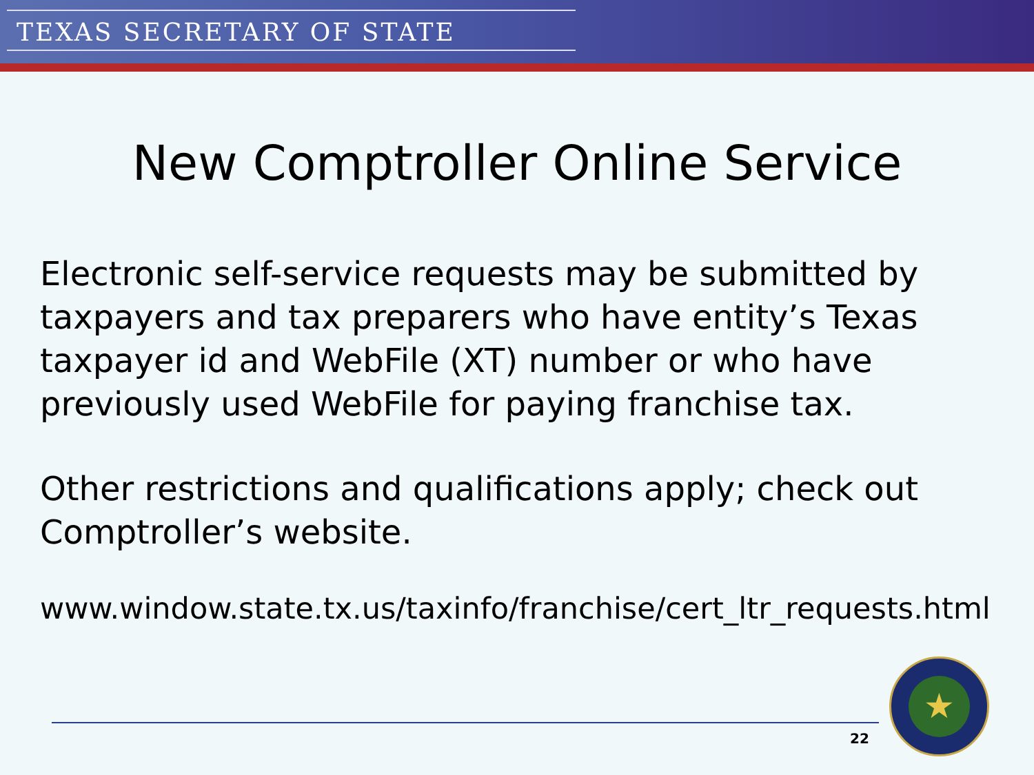TEXAS SECRETARY OF STATE
New Comptroller Online Service
Electronic self-service requests may be submitted by taxpayers and tax preparers who have entity’s Texas taxpayer id and WebFile (XT) number or who have previously used WebFile for paying franchise tax.
Other restrictions and qualifications apply; check out Comptroller’s website.
www.window.state.tx.us/taxinfo/franchise/cert_ltr_requests.html
22
★